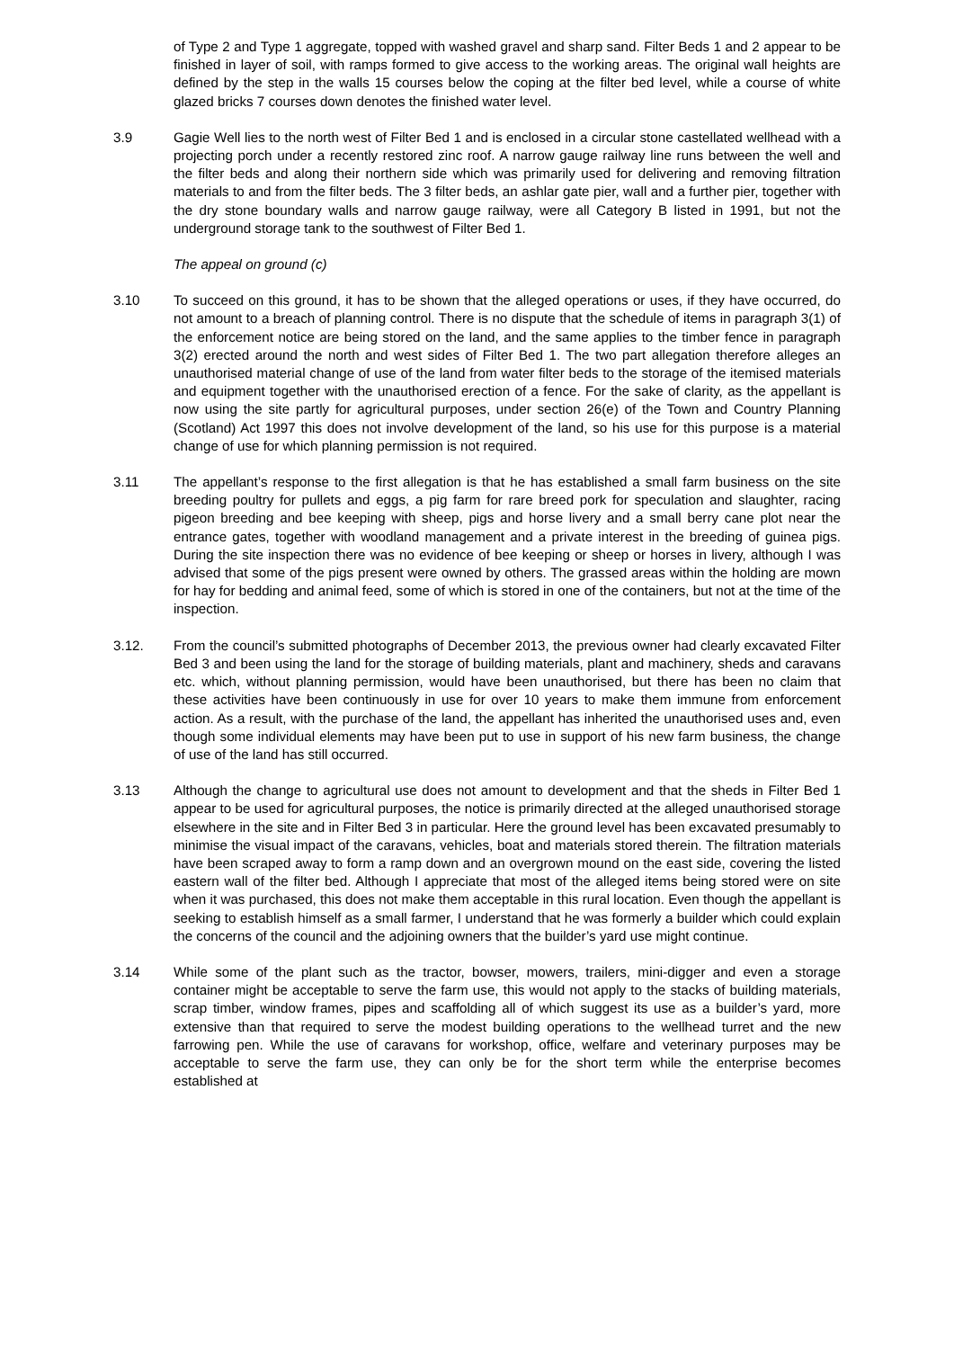of Type 2 and Type 1 aggregate, topped with washed gravel and sharp sand. Filter Beds 1 and 2 appear to be finished in layer of soil, with ramps formed to give access to the working areas. The original wall heights are defined by the step in the walls 15 courses below the coping at the filter bed level, while a course of white glazed bricks 7 courses down denotes the finished water level.
3.9 Gagie Well lies to the north west of Filter Bed 1 and is enclosed in a circular stone castellated wellhead with a projecting porch under a recently restored zinc roof. A narrow gauge railway line runs between the well and the filter beds and along their northern side which was primarily used for delivering and removing filtration materials to and from the filter beds. The 3 filter beds, an ashlar gate pier, wall and a further pier, together with the dry stone boundary walls and narrow gauge railway, were all Category B listed in 1991, but not the underground storage tank to the southwest of Filter Bed 1.
The appeal on ground (c)
3.10 To succeed on this ground, it has to be shown that the alleged operations or uses, if they have occurred, do not amount to a breach of planning control. There is no dispute that the schedule of items in paragraph 3(1) of the enforcement notice are being stored on the land, and the same applies to the timber fence in paragraph 3(2) erected around the north and west sides of Filter Bed 1. The two part allegation therefore alleges an unauthorised material change of use of the land from water filter beds to the storage of the itemised materials and equipment together with the unauthorised erection of a fence. For the sake of clarity, as the appellant is now using the site partly for agricultural purposes, under section 26(e) of the Town and Country Planning (Scotland) Act 1997 this does not involve development of the land, so his use for this purpose is a material change of use for which planning permission is not required.
3.11 The appellant’s response to the first allegation is that he has established a small farm business on the site breeding poultry for pullets and eggs, a pig farm for rare breed pork for speculation and slaughter, racing pigeon breeding and bee keeping with sheep, pigs and horse livery and a small berry cane plot near the entrance gates, together with woodland management and a private interest in the breeding of guinea pigs. During the site inspection there was no evidence of bee keeping or sheep or horses in livery, although I was advised that some of the pigs present were owned by others. The grassed areas within the holding are mown for hay for bedding and animal feed, some of which is stored in one of the containers, but not at the time of the inspection.
3.12. From the council’s submitted photographs of December 2013, the previous owner had clearly excavated Filter Bed 3 and been using the land for the storage of building materials, plant and machinery, sheds and caravans etc. which, without planning permission, would have been unauthorised, but there has been no claim that these activities have been continuously in use for over 10 years to make them immune from enforcement action. As a result, with the purchase of the land, the appellant has inherited the unauthorised uses and, even though some individual elements may have been put to use in support of his new farm business, the change of use of the land has still occurred.
3.13 Although the change to agricultural use does not amount to development and that the sheds in Filter Bed 1 appear to be used for agricultural purposes, the notice is primarily directed at the alleged unauthorised storage elsewhere in the site and in Filter Bed 3 in particular. Here the ground level has been excavated presumably to minimise the visual impact of the caravans, vehicles, boat and materials stored therein. The filtration materials have been scraped away to form a ramp down and an overgrown mound on the east side, covering the listed eastern wall of the filter bed. Although I appreciate that most of the alleged items being stored were on site when it was purchased, this does not make them acceptable in this rural location. Even though the appellant is seeking to establish himself as a small farmer, I understand that he was formerly a builder which could explain the concerns of the council and the adjoining owners that the builder’s yard use might continue.
3.14 While some of the plant such as the tractor, bowser, mowers, trailers, mini-digger and even a storage container might be acceptable to serve the farm use, this would not apply to the stacks of building materials, scrap timber, window frames, pipes and scaffolding all of which suggest its use as a builder’s yard, more extensive than that required to serve the modest building operations to the wellhead turret and the new farrowing pen. While the use of caravans for workshop, office, welfare and veterinary purposes may be acceptable to serve the farm use, they can only be for the short term while the enterprise becomes established at